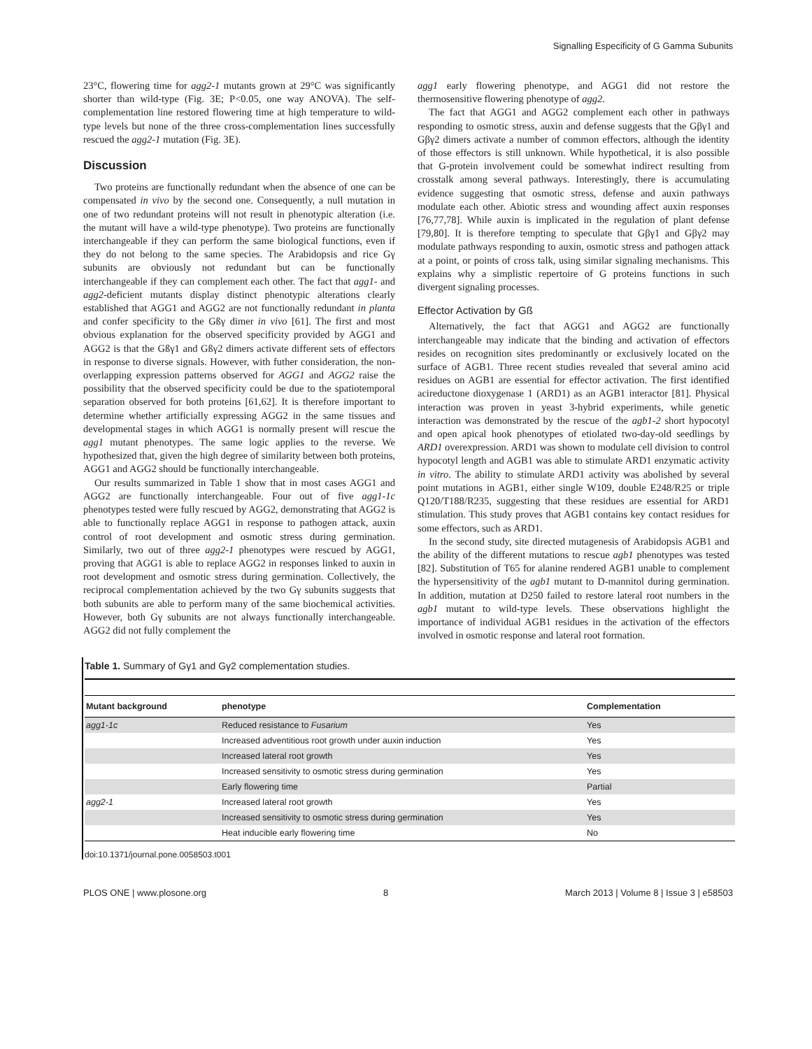Signalling Especificity of G Gamma Subunits
23°C, flowering time for agg2-1 mutants grown at 29°C was significantly shorter than wild-type (Fig. 3E; P<0.05, one way ANOVA). The self-complementation line restored flowering time at high temperature to wild-type levels but none of the three cross-complementation lines successfully rescued the agg2-1 mutation (Fig. 3E).
Discussion
Two proteins are functionally redundant when the absence of one can be compensated in vivo by the second one. Consequently, a null mutation in one of two redundant proteins will not result in phenotypic alteration (i.e. the mutant will have a wild-type phenotype). Two proteins are functionally interchangeable if they can perform the same biological functions, even if they do not belong to the same species. The Arabidopsis and rice Gγ subunits are obviously not redundant but can be functionally interchangeable if they can complement each other. The fact that agg1- and agg2-deficient mutants display distinct phenotypic alterations clearly established that AGG1 and AGG2 are not functionally redundant in planta and confer specificity to the Gßγ dimer in vivo [61]. The first and most obvious explanation for the observed specificity provided by AGG1 and AGG2 is that the Gßγ1 and Gßγ2 dimers activate different sets of effectors in response to diverse signals. However, with futher consideration, the non-overlapping expression patterns observed for AGG1 and AGG2 raise the possibility that the observed specificity could be due to the spatiotemporal separation observed for both proteins [61,62]. It is therefore important to determine whether artificially expressing AGG2 in the same tissues and developmental stages in which AGG1 is normally present will rescue the agg1 mutant phenotypes. The same logic applies to the reverse. We hypothesized that, given the high degree of similarity between both proteins, AGG1 and AGG2 should be functionally interchangeable.
Our results summarized in Table 1 show that in most cases AGG1 and AGG2 are functionally interchangeable. Four out of five agg1-1c phenotypes tested were fully rescued by AGG2, demonstrating that AGG2 is able to functionally replace AGG1 in response to pathogen attack, auxin control of root development and osmotic stress during germination. Similarly, two out of three agg2-1 phenotypes were rescued by AGG1, proving that AGG1 is able to replace AGG2 in responses linked to auxin in root development and osmotic stress during germination. Collectively, the reciprocal complementation achieved by the two Gγ subunits suggests that both subunits are able to perform many of the same biochemical activities. However, both Gγ subunits are not always functionally interchangeable. AGG2 did not fully complement the
agg1 early flowering phenotype, and AGG1 did not restore the thermosensitive flowering phenotype of agg2.
The fact that AGG1 and AGG2 complement each other in pathways responding to osmotic stress, auxin and defense suggests that the Gβγ1 and Gβγ2 dimers activate a number of common effectors, although the identity of those effectors is still unknown. While hypothetical, it is also possible that G-protein involvement could be somewhat indirect resulting from crosstalk among several pathways. Interestingly, there is accumulating evidence suggesting that osmotic stress, defense and auxin pathways modulate each other. Abiotic stress and wounding affect auxin responses [76,77,78]. While auxin is implicated in the regulation of plant defense [79,80]. It is therefore tempting to speculate that Gβγ1 and Gβγ2 may modulate pathways responding to auxin, osmotic stress and pathogen attack at a point, or points of cross talk, using similar signaling mechanisms. This explains why a simplistic repertoire of G proteins functions in such divergent signaling processes.
Effector Activation by Gß
Alternatively, the fact that AGG1 and AGG2 are functionally interchangeable may indicate that the binding and activation of effectors resides on recognition sites predominantly or exclusively located on the surface of AGB1. Three recent studies revealed that several amino acid residues on AGB1 are essential for effector activation. The first identified acireductone dioxygenase 1 (ARD1) as an AGB1 interactor [81]. Physical interaction was proven in yeast 3-hybrid experiments, while genetic interaction was demonstrated by the rescue of the agb1-2 short hypocotyl and open apical hook phenotypes of etiolated two-day-old seedlings by ARD1 overexpression. ARD1 was shown to modulate cell division to control hypocotyl length and AGB1 was able to stimulate ARD1 enzymatic activity in vitro. The ability to stimulate ARD1 activity was abolished by several point mutations in AGB1, either single W109, double E248/R25 or triple Q120/T188/R235, suggesting that these residues are essential for ARD1 stimulation. This study proves that AGB1 contains key contact residues for some effectors, such as ARD1.
In the second study, site directed mutagenesis of Arabidopsis AGB1 and the ability of the different mutations to rescue agb1 phenotypes was tested [82]. Substitution of T65 for alanine rendered AGB1 unable to complement the hypersensitivity of the agb1 mutant to D-mannitol during germination. In addition, mutation at D250 failed to restore lateral root numbers in the agb1 mutant to wild-type levels. These observations highlight the importance of individual AGB1 residues in the activation of the effectors involved in osmotic response and lateral root formation.
Table 1. Summary of Gγ1 and Gγ2 complementation studies.
| Mutant background | phenotype | Complementation |
| --- | --- | --- |
| agg1-1c | Reduced resistance to Fusarium | Yes |
| | Increased adventitious root growth under auxin induction | Yes |
| | Increased lateral root growth | Yes |
| | Increased sensitivity to osmotic stress during germination | Yes |
| | Early flowering time | Partial |
| agg2-1 | Increased lateral root growth | Yes |
| | Increased sensitivity to osmotic stress during germination | Yes |
| | Heat inducible early flowering time | No |
doi:10.1371/journal.pone.0058503.t001
PLOS ONE | www.plosone.org 8 March 2013 | Volume 8 | Issue 3 | e58503